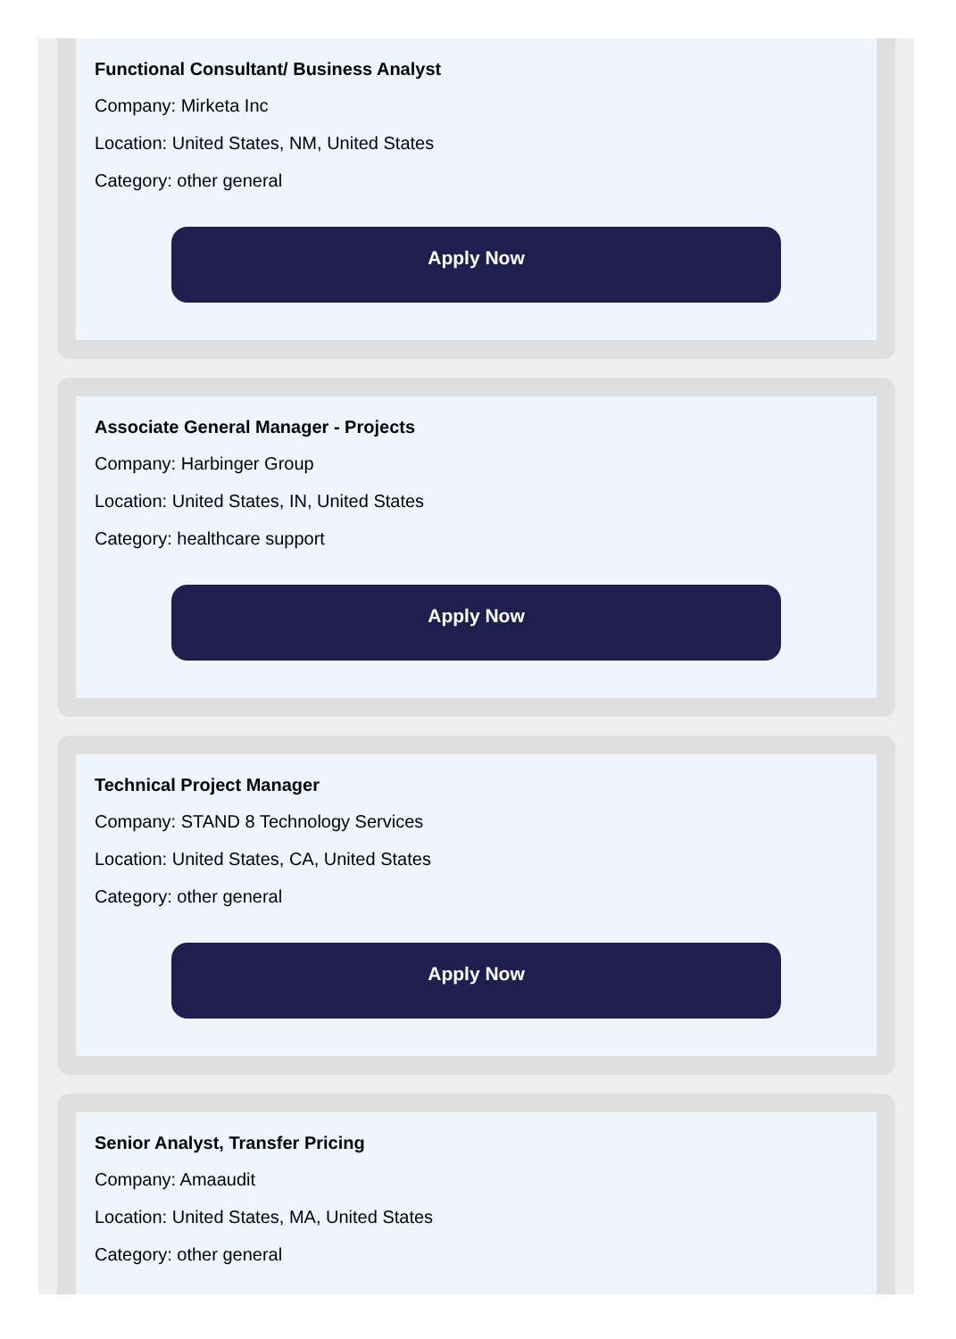Functional Consultant/ Business Analyst
Company: Mirketa Inc
Location: United States, NM, United States
Category: other general
Apply Now
Associate General Manager - Projects
Company: Harbinger Group
Location: United States, IN, United States
Category: healthcare support
Apply Now
Technical Project Manager
Company: STAND 8 Technology Services
Location: United States, CA, United States
Category: other general
Apply Now
Senior Analyst, Transfer Pricing
Company: Amaaudit
Location: United States, MA, United States
Category: other general